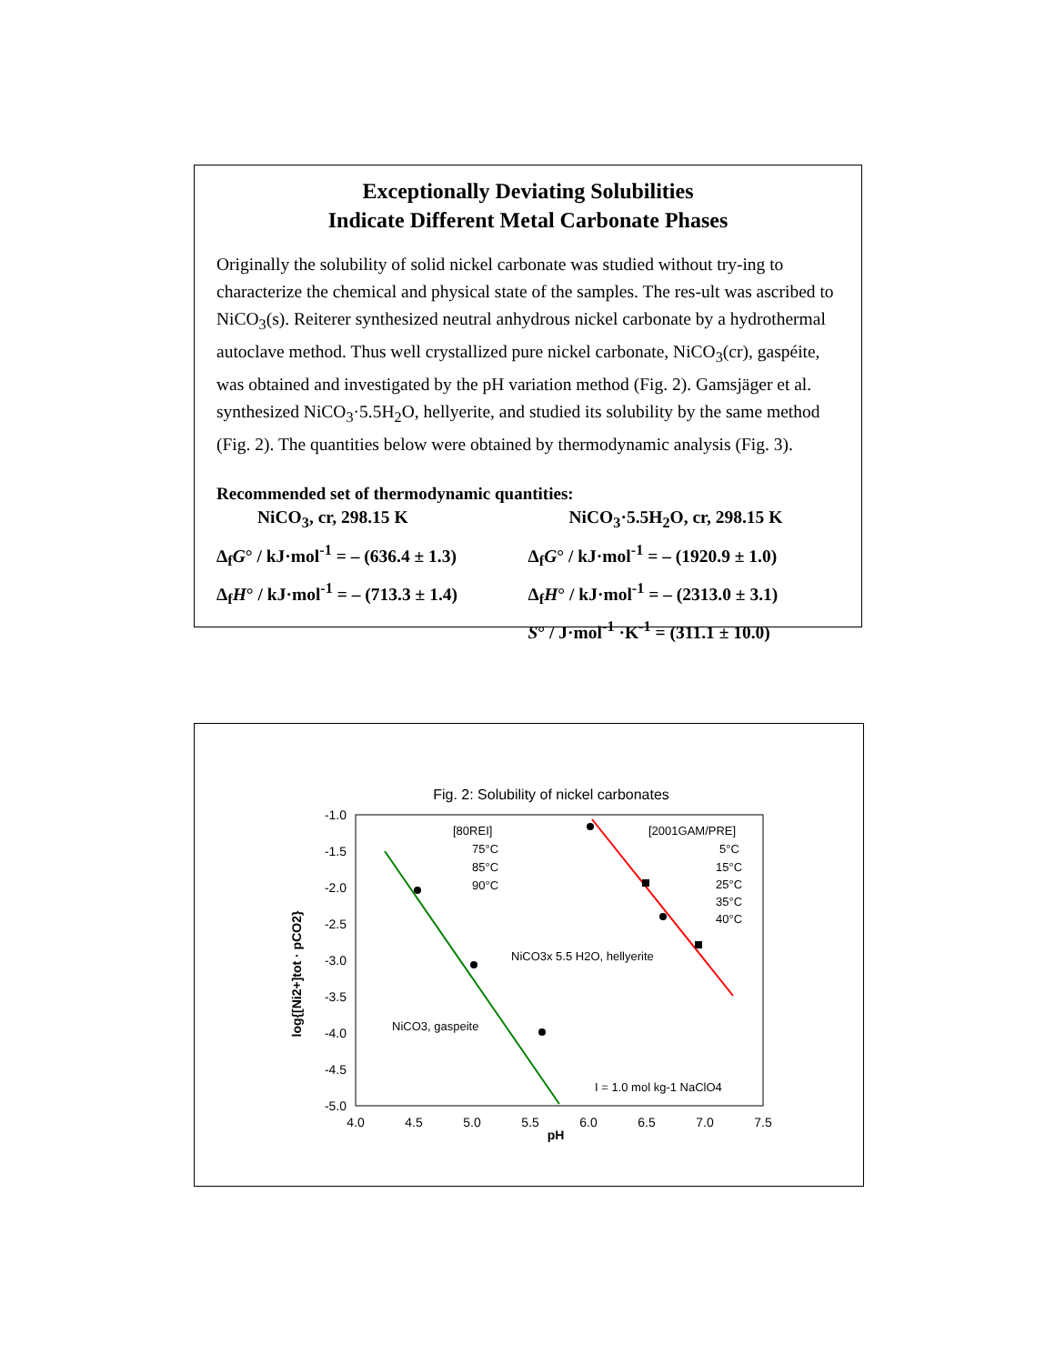Exceptionally Deviating Solubilities
Indicate Different Metal Carbonate Phases
Originally the solubility of solid nickel carbonate was studied without try-ing to characterize the chemical and physical state of the samples. The res-ult was ascribed to NiCO<sub>3</sub>(s). Reiterer synthesized neutral anhydrous nickel carbonate by a hydrothermal autoclave method. Thus well crystallized pure nickel carbonate, NiCO<sub>3</sub>(cr), gaspéite, was obtained and investigated by the pH variation method (Fig. 2). Gamsjäger et al. synthesized NiCO<sub>3</sub>·5.5H<sub>2</sub>O, hellyerite, and studied its solubility by the same method (Fig. 2). The quantities below were obtained by thermodynamic analysis (Fig. 3).
Recommended set of thermodynamic quantities:
NiCO<sub>3</sub>, cr, 298.15 K NiCO<sub>3</sub>·5.5H<sub>2</sub>O, cr, 298.15 K
Δ<sub>f</sub>G° / kJ·mol<sup>-1</sup> = – (636.4 ± 1.3)
Δ<sub>f</sub>G° / kJ·mol<sup>-1</sup> = – (1920.9 ± 1.0)
Δ<sub>f</sub>H° / kJ·mol<sup>-1</sup> = – (713.3 ± 1.4)
Δ<sub>f</sub>H° / kJ·mol<sup>-1</sup> = – (2313.0 ± 3.1)
S° / J·mol<sup>-1</sup> ·K<sup>-1</sup> = (311.1 ± 10.0)
Fig. 2: Solubility of nickel carbonates
-1.0
-1.5
-2.0
-2.5
-3.0
-3.5
-4.0
-4.5
-5.0
4.0
4.5
5.0
5.5
6.0
6.5
7.0
7.5
pH
log{[Ni2+]tot · pCO2}
[80REI]
75°C
85°C
90°C
[2001GAM/PRE]
5°C
15°C
25°C
35°C
40°C
NiCO3x 5.5 H2O, hellyerite
NiCO3, gaspeite
I = 1.0 mol kg-1 NaClO4